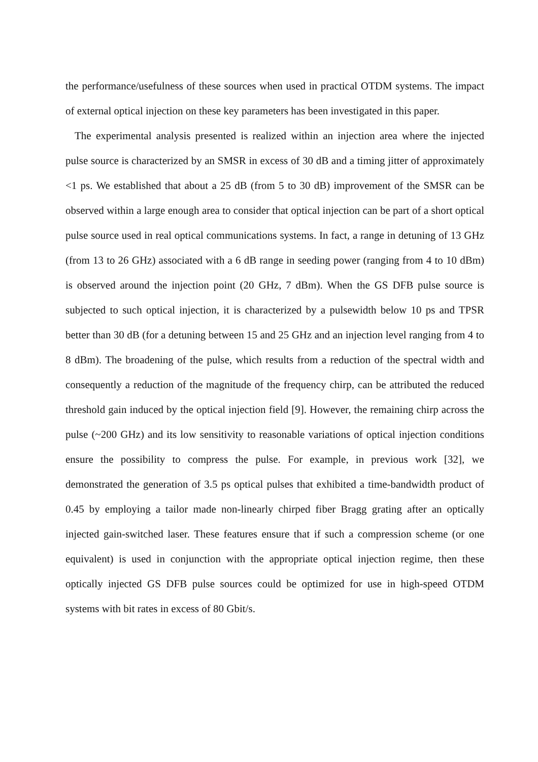the performance/usefulness of these sources when used in practical OTDM systems. The impact of external optical injection on these key parameters has been investigated in this paper.
The experimental analysis presented is realized within an injection area where the injected pulse source is characterized by an SMSR in excess of 30 dB and a timing jitter of approximately <1 ps. We established that about a 25 dB (from 5 to 30 dB) improvement of the SMSR can be observed within a large enough area to consider that optical injection can be part of a short optical pulse source used in real optical communications systems. In fact, a range in detuning of 13 GHz (from 13 to 26 GHz) associated with a 6 dB range in seeding power (ranging from 4 to 10 dBm) is observed around the injection point (20 GHz, 7 dBm). When the GS DFB pulse source is subjected to such optical injection, it is characterized by a pulsewidth below 10 ps and TPSR better than 30 dB (for a detuning between 15 and 25 GHz and an injection level ranging from 4 to 8 dBm). The broadening of the pulse, which results from a reduction of the spectral width and consequently a reduction of the magnitude of the frequency chirp, can be attributed the reduced threshold gain induced by the optical injection field [9]. However, the remaining chirp across the pulse (~200 GHz) and its low sensitivity to reasonable variations of optical injection conditions ensure the possibility to compress the pulse. For example, in previous work [32], we demonstrated the generation of 3.5 ps optical pulses that exhibited a time-bandwidth product of 0.45 by employing a tailor made non-linearly chirped fiber Bragg grating after an optically injected gain-switched laser. These features ensure that if such a compression scheme (or one equivalent) is used in conjunction with the appropriate optical injection regime, then these optically injected GS DFB pulse sources could be optimized for use in high-speed OTDM systems with bit rates in excess of 80 Gbit/s.